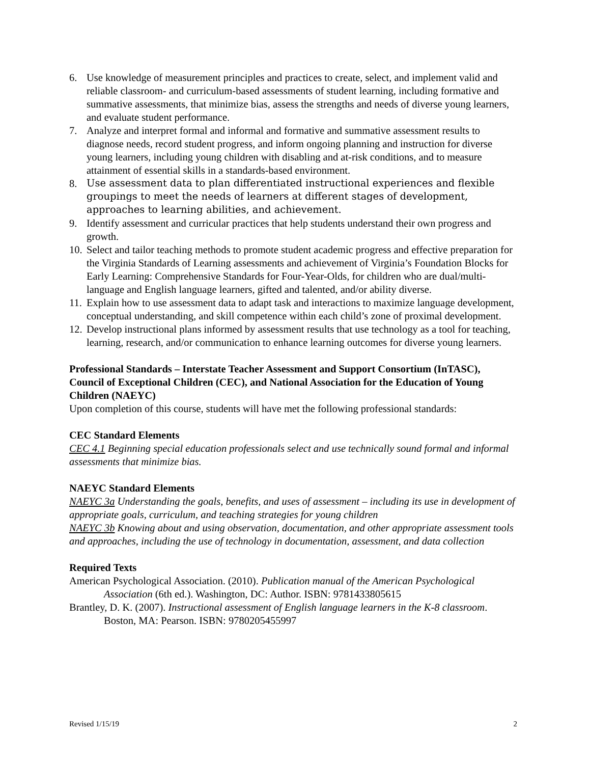6. Use knowledge of measurement principles and practices to create, select, and implement valid and reliable classroom- and curriculum-based assessments of student learning, including formative and summative assessments, that minimize bias, assess the strengths and needs of diverse young learners, and evaluate student performance.
7. Analyze and interpret formal and informal and formative and summative assessment results to diagnose needs, record student progress, and inform ongoing planning and instruction for diverse young learners, including young children with disabling and at-risk conditions, and to measure attainment of essential skills in a standards-based environment.
8. Use assessment data to plan differentiated instructional experiences and flexible groupings to meet the needs of learners at different stages of development, approaches to learning abilities, and achievement.
9. Identify assessment and curricular practices that help students understand their own progress and growth.
10. Select and tailor teaching methods to promote student academic progress and effective preparation for the Virginia Standards of Learning assessments and achievement of Virginia’s Foundation Blocks for Early Learning: Comprehensive Standards for Four-Year-Olds, for children who are dual/multi-language and English language learners, gifted and talented, and/or ability diverse.
11. Explain how to use assessment data to adapt task and interactions to maximize language development, conceptual understanding, and skill competence within each child’s zone of proximal development.
12. Develop instructional plans informed by assessment results that use technology as a tool for teaching, learning, research, and/or communication to enhance learning outcomes for diverse young learners.
Professional Standards – Interstate Teacher Assessment and Support Consortium (InTASC), Council of Exceptional Children (CEC), and National Association for the Education of Young Children (NAEYC)
Upon completion of this course, students will have met the following professional standards:
CEC Standard Elements
CEC 4.1 Beginning special education professionals select and use technically sound formal and informal assessments that minimize bias.
NAEYC Standard Elements
NAEYC 3a Understanding the goals, benefits, and uses of assessment – including its use in development of appropriate goals, curriculum, and teaching strategies for young children
NAEYC 3b Knowing about and using observation, documentation, and other appropriate assessment tools and approaches, including the use of technology in documentation, assessment, and data collection
Required Texts
American Psychological Association. (2010). Publication manual of the American Psychological Association (6th ed.). Washington, DC: Author. ISBN: 9781433805615
Brantley, D. K. (2007). Instructional assessment of English language learners in the K-8 classroom. Boston, MA: Pearson. ISBN: 9780205455997
Revised 1/15/19 2